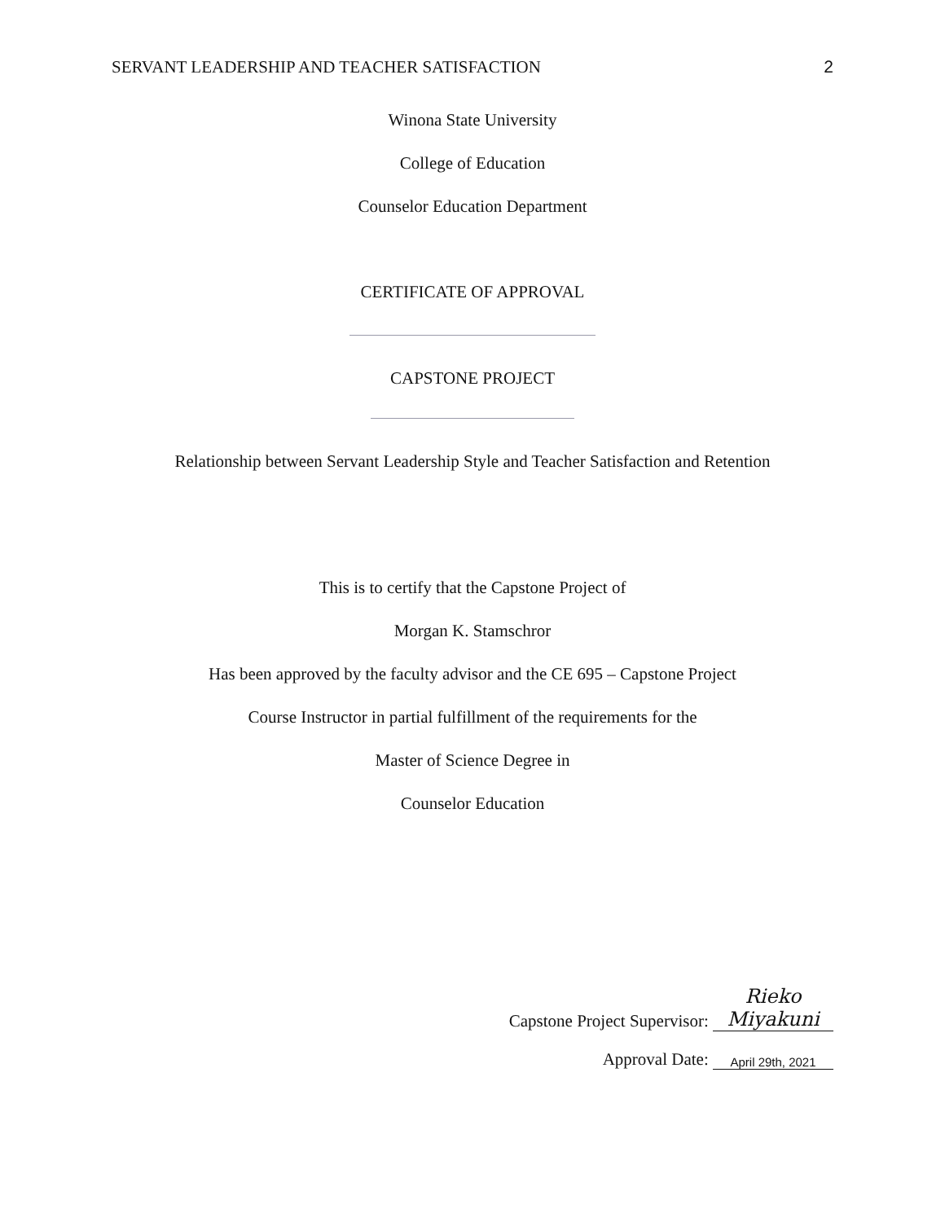SERVANT LEADERSHIP AND TEACHER SATISFACTION 2
Winona State University
College of Education
Counselor Education Department
CERTIFICATE OF APPROVAL
CAPSTONE PROJECT
Relationship between Servant Leadership Style and Teacher Satisfaction and Retention
This is to certify that the Capstone Project of
Morgan K. Stamschror
Has been approved by the faculty advisor and the CE 695 – Capstone Project
Course Instructor in partial fulfillment of the requirements for the
Master of Science Degree in
Counselor Education
Capstone Project Supervisor: Rieko Miyakuni
Approval Date: April 29th, 2021